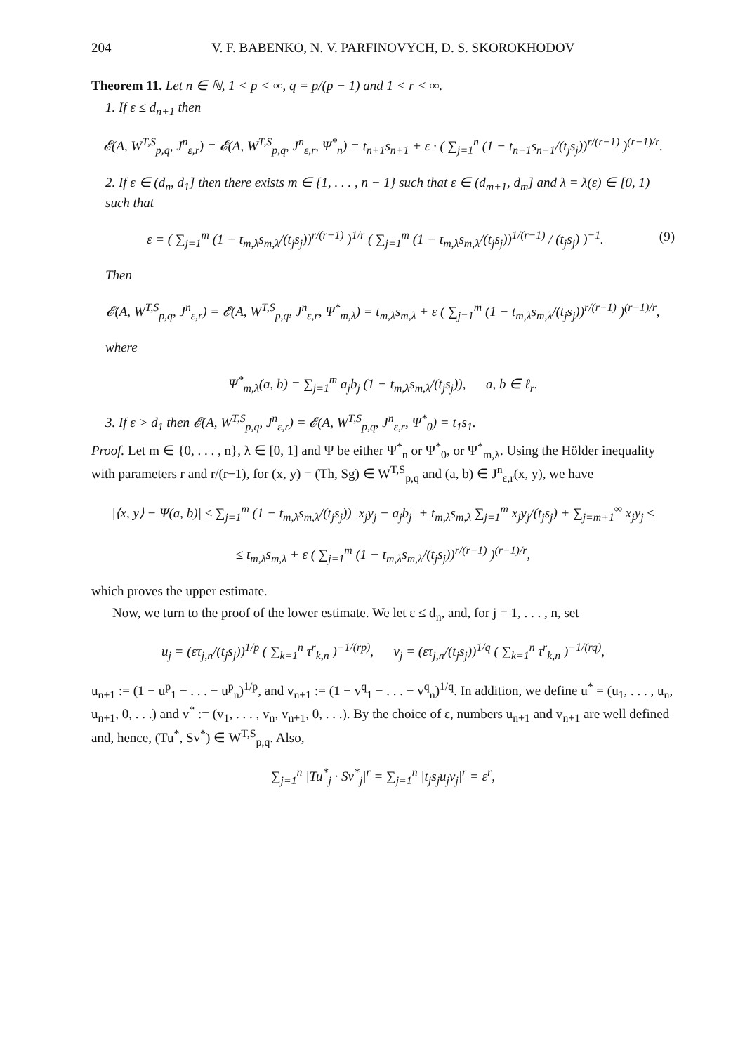204 V. F. BABENKO, N. V. PARFINOVYCH, D. S. SKOROKHODOV
Theorem 11. Let n ∈ ℕ, 1 < p < ∞, q = p/(p − 1) and 1 < r < ∞.
1. If ε ≤ d<sub>n+1</sub> then
𝓔(A, W<sup>T,S</sup><sub>p,q</sub>, J<sup>n</sup><sub>ε,r</sub>) = 𝓔(A, W<sup>T,S</sup><sub>p,q</sub>, J<sup>n</sup><sub>ε,r</sub>, Ψ<sup>*</sup><sub>n</sub>) = t<sub>n+1</sub>s<sub>n+1</sub> + ε · ( ∑<sub>j=1</sub><sup>n</sup> (1 − t<sub>n+1</sub>s<sub>n+1</sub>/(t<sub>j</sub>s<sub>j</sub>))<sup>r/(r−1)</sup> )<sup>(r−1)/r</sup>.
2. If ε ∈ (d<sub>n</sub>, d<sub>1</sub>] then there exists m ∈ {1, . . . , n − 1} such that ε ∈ (d<sub>m+1</sub>, d<sub>m</sub>] and λ = λ(ε) ∈ [0, 1) such that
ε = ( ∑<sub>j=1</sub><sup>m</sup> (1 − t<sub>m,λ</sub>s<sub>m,λ</sub>/(t<sub>j</sub>s<sub>j</sub>))<sup>r/(r−1)</sup> )<sup>1/r</sup> ( ∑<sub>j=1</sub><sup>m</sup> (1 − t<sub>m,λ</sub>s<sub>m,λ</sub>/(t<sub>j</sub>s<sub>j</sub>))<sup>1/(r−1)</sup> / (t<sub>j</sub>s<sub>j</sub>) )<sup>−1</sup>. (9)
Then
𝓔(A, W<sup>T,S</sup><sub>p,q</sub>, J<sup>n</sup><sub>ε,r</sub>) = 𝓔(A, W<sup>T,S</sup><sub>p,q</sub>, J<sup>n</sup><sub>ε,r</sub>, Ψ<sup>*</sup><sub>m,λ</sub>) = t<sub>m,λ</sub>s<sub>m,λ</sub> + ε ( ∑<sub>j=1</sub><sup>m</sup> (1 − t<sub>m,λ</sub>s<sub>m,λ</sub>/(t<sub>j</sub>s<sub>j</sub>))<sup>r/(r−1)</sup> )<sup>(r−1)/r</sup>,
where
Ψ<sup>*</sup><sub>m,λ</sub>(a, b) = ∑<sub>j=1</sub><sup>m</sup> a<sub>j</sub>b<sub>j</sub> (1 − t<sub>m,λ</sub>s<sub>m,λ</sub>/(t<sub>j</sub>s<sub>j</sub>)), a, b ∈ ℓ<sub>r</sub>.
3. If ε > d<sub>1</sub> then 𝓔(A, W<sup>T,S</sup><sub>p,q</sub>, J<sup>n</sup><sub>ε,r</sub>) = 𝓔(A, W<sup>T,S</sup><sub>p,q</sub>, J<sup>n</sup><sub>ε,r</sub>, Ψ<sup>*</sup><sub>0</sub>) = t<sub>1</sub>s<sub>1</sub>.
Proof. Let m ∈ {0, . . . , n}, λ ∈ [0, 1] and Ψ be either Ψ<sup>*</sup><sub>n</sub> or Ψ<sup>*</sup><sub>0</sub>, or Ψ<sup>*</sup><sub>m,λ</sub>. Using the Hölder inequality with parameters r and r/(r−1), for (x, y) = (Th, Sg) ∈ W<sup>T,S</sup><sub>p,q</sub> and (a, b) ∈ J<sup>n</sup><sub>ε,r</sub>(x, y), we have
|⟨x, y⟩ − Ψ(a, b)| ≤ ∑<sub>j=1</sub><sup>m</sup> (1 − t<sub>m,λ</sub>s<sub>m,λ</sub>/(t<sub>j</sub>s<sub>j</sub>)) |x<sub>j</sub>y<sub>j</sub> − a<sub>j</sub>b<sub>j</sub>| + t<sub>m,λ</sub>s<sub>m,λ</sub> ∑<sub>j=1</sub><sup>m</sup> x<sub>j</sub>y<sub>j</sub>/(t<sub>j</sub>s<sub>j</sub>) + ∑<sub>j=m+1</sub><sup>∞</sup> x<sub>j</sub>y<sub>j</sub> ≤
≤ t<sub>m,λ</sub>s<sub>m,λ</sub> + ε ( ∑<sub>j=1</sub><sup>m</sup> (1 − t<sub>m,λ</sub>s<sub>m,λ</sub>/(t<sub>j</sub>s<sub>j</sub>))<sup>r/(r−1)</sup> )<sup>(r−1)/r</sup>,
which proves the upper estimate.
Now, we turn to the proof of the lower estimate. We let ε ≤ d<sub>n</sub>, and, for j = 1, . . . , n, set
u<sub>j</sub> = (ετ<sub>j,n</sub>/(t<sub>j</sub>s<sub>j</sub>))<sup>1/p</sup> ( ∑<sub>k=1</sub><sup>n</sup> τ<sup>r</sup><sub>k,n</sub> )<sup>−1/(rp)</sup>, v<sub>j</sub> = (ετ<sub>j,n</sub>/(t<sub>j</sub>s<sub>j</sub>))<sup>1/q</sup> ( ∑<sub>k=1</sub><sup>n</sup> τ<sup>r</sup><sub>k,n</sub> )<sup>−1/(rq)</sup>,
u<sub>n+1</sub> := (1 − u<sup>p</sup><sub>1</sub> − . . . − u<sup>p</sup><sub>n</sub>)<sup>1/p</sup>, and v<sub>n+1</sub> := (1 − v<sup>q</sup><sub>1</sub> − . . . − v<sup>q</sup><sub>n</sub>)<sup>1/q</sup>. In addition, we define u<sup>*</sup> = (u<sub>1</sub>, . . . , u<sub>n</sub>, u<sub>n+1</sub>, 0, . . .) and v<sup>*</sup> := (v<sub>1</sub>, . . . , v<sub>n</sub>, v<sub>n+1</sub>, 0, . . .). By the choice of ε, numbers u<sub>n+1</sub> and v<sub>n+1</sub> are well defined and, hence, (Tu<sup>*</sup>, Sv<sup>*</sup>) ∈ W<sup>T,S</sup><sub>p,q</sub>. Also,
∑<sub>j=1</sub><sup>n</sup> |Tu<sup>*</sup><sub>j</sub> · Sv<sup>*</sup><sub>j</sub>|<sup>r</sup> = ∑<sub>j=1</sub><sup>n</sup> |t<sub>j</sub>s<sub>j</sub>u<sub>j</sub>v<sub>j</sub>|<sup>r</sup> = ε<sup>r</sup>,